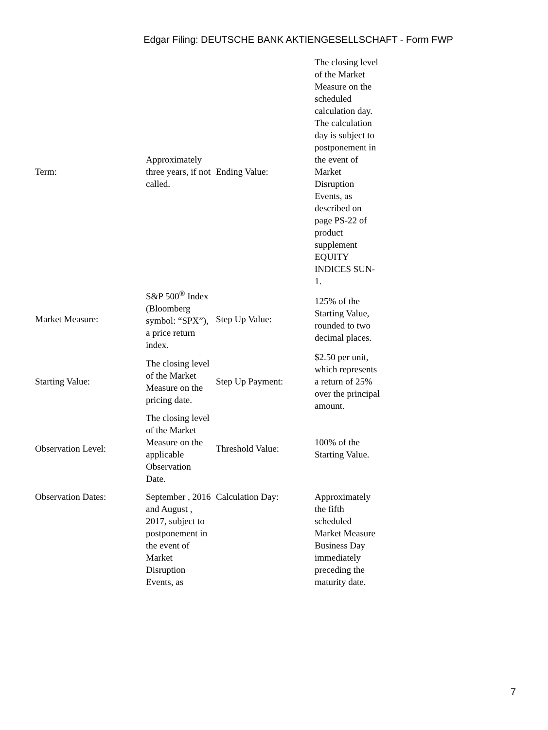Edgar Filing: DEUTSCHE BANK AKTIENGESELLSCHAFT - Form FWP
| Term: | Approximately three years, if not called. | Ending Value: | The closing level of the Market Measure on the scheduled calculation day. The calculation day is subject to postponement in the event of Market Disruption Events, as described on page PS-22 of product supplement EQUITY INDICES SUN-1. |
| Market Measure: | S&P 500<sup>®</sup> Index (Bloomberg symbol: “SPX”), a price return index. | Step Up Value: | 125% of the Starting Value, rounded to two decimal places. |
| Starting Value: | The closing level of the Market Measure on the pricing date. | Step Up Payment: | $2.50 per unit, which represents a return of 25% over the principal amount. |
| Observation Level: | The closing level of the Market Measure on the applicable Observation Date. | Threshold Value: | 100% of the Starting Value. |
| Observation Dates: | September , 2016 and August , 2017, subject to postponement in the event of Market Disruption Events, as | Calculation Day: | Approximately the fifth scheduled Market Measure Business Day immediately preceding the maturity date. |
7